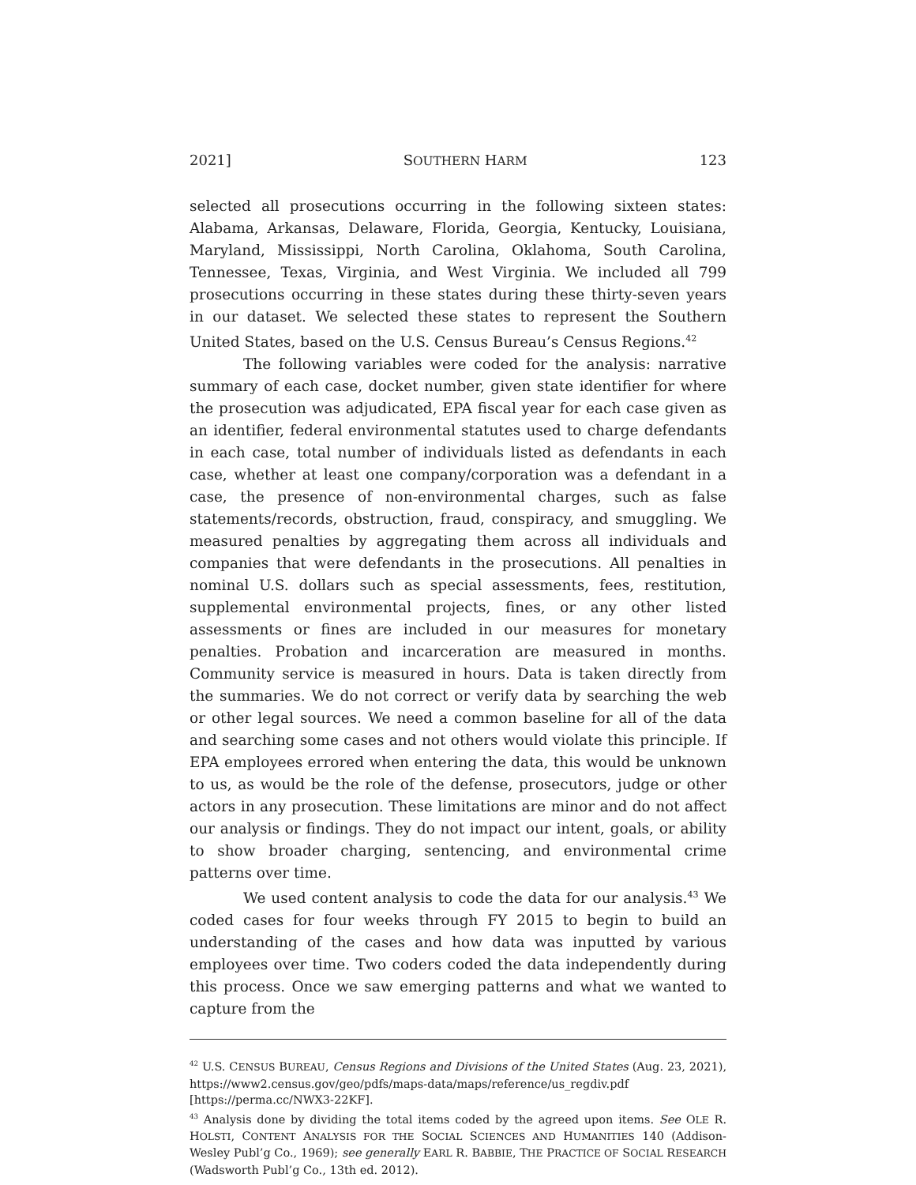2021] SOUTHERN HARM 123
selected all prosecutions occurring in the following sixteen states: Alabama, Arkansas, Delaware, Florida, Georgia, Kentucky, Louisiana, Maryland, Mississippi, North Carolina, Oklahoma, South Carolina, Tennessee, Texas, Virginia, and West Virginia. We included all 799 prosecutions occurring in these states during these thirty-seven years in our dataset. We selected these states to represent the Southern United States, based on the U.S. Census Bureau’s Census Regions.<sup>42</sup>
The following variables were coded for the analysis: narrative summary of each case, docket number, given state identifier for where the prosecution was adjudicated, EPA fiscal year for each case given as an identifier, federal environmental statutes used to charge defendants in each case, total number of individuals listed as defendants in each case, whether at least one company/corporation was a defendant in a case, the presence of non-environmental charges, such as false statements/records, obstruction, fraud, conspiracy, and smuggling. We measured penalties by aggregating them across all individuals and companies that were defendants in the prosecutions. All penalties in nominal U.S. dollars such as special assessments, fees, restitution, supplemental environmental projects, fines, or any other listed assessments or fines are included in our measures for monetary penalties. Probation and incarceration are measured in months. Community service is measured in hours. Data is taken directly from the summaries. We do not correct or verify data by searching the web or other legal sources. We need a common baseline for all of the data and searching some cases and not others would violate this principle. If EPA employees errored when entering the data, this would be unknown to us, as would be the role of the defense, prosecutors, judge or other actors in any prosecution. These limitations are minor and do not affect our analysis or findings. They do not impact our intent, goals, or ability to show broader charging, sentencing, and environmental crime patterns over time.
We used content analysis to code the data for our analysis.<sup>43</sup> We coded cases for four weeks through FY 2015 to begin to build an understanding of the cases and how data was inputted by various employees over time. Two coders coded the data independently during this process. Once we saw emerging patterns and what we wanted to capture from the
<sup>42</sup> U.S. CENSUS BUREAU, Census Regions and Divisions of the United States (Aug. 23, 2021), https://www2.census.gov/geo/pdfs/maps-data/maps/reference/us_regdiv.pdf [https://perma.cc/NWX3-22KF].
<sup>43</sup> Analysis done by dividing the total items coded by the agreed upon items. See OLE R. HOLSTI, CONTENT ANALYSIS FOR THE SOCIAL SCIENCES AND HUMANITIES 140 (Addison-Wesley Publ’g Co., 1969); see generally EARL R. BABBIE, THE PRACTICE OF SOCIAL RESEARCH (Wadsworth Publ’g Co., 13th ed. 2012).